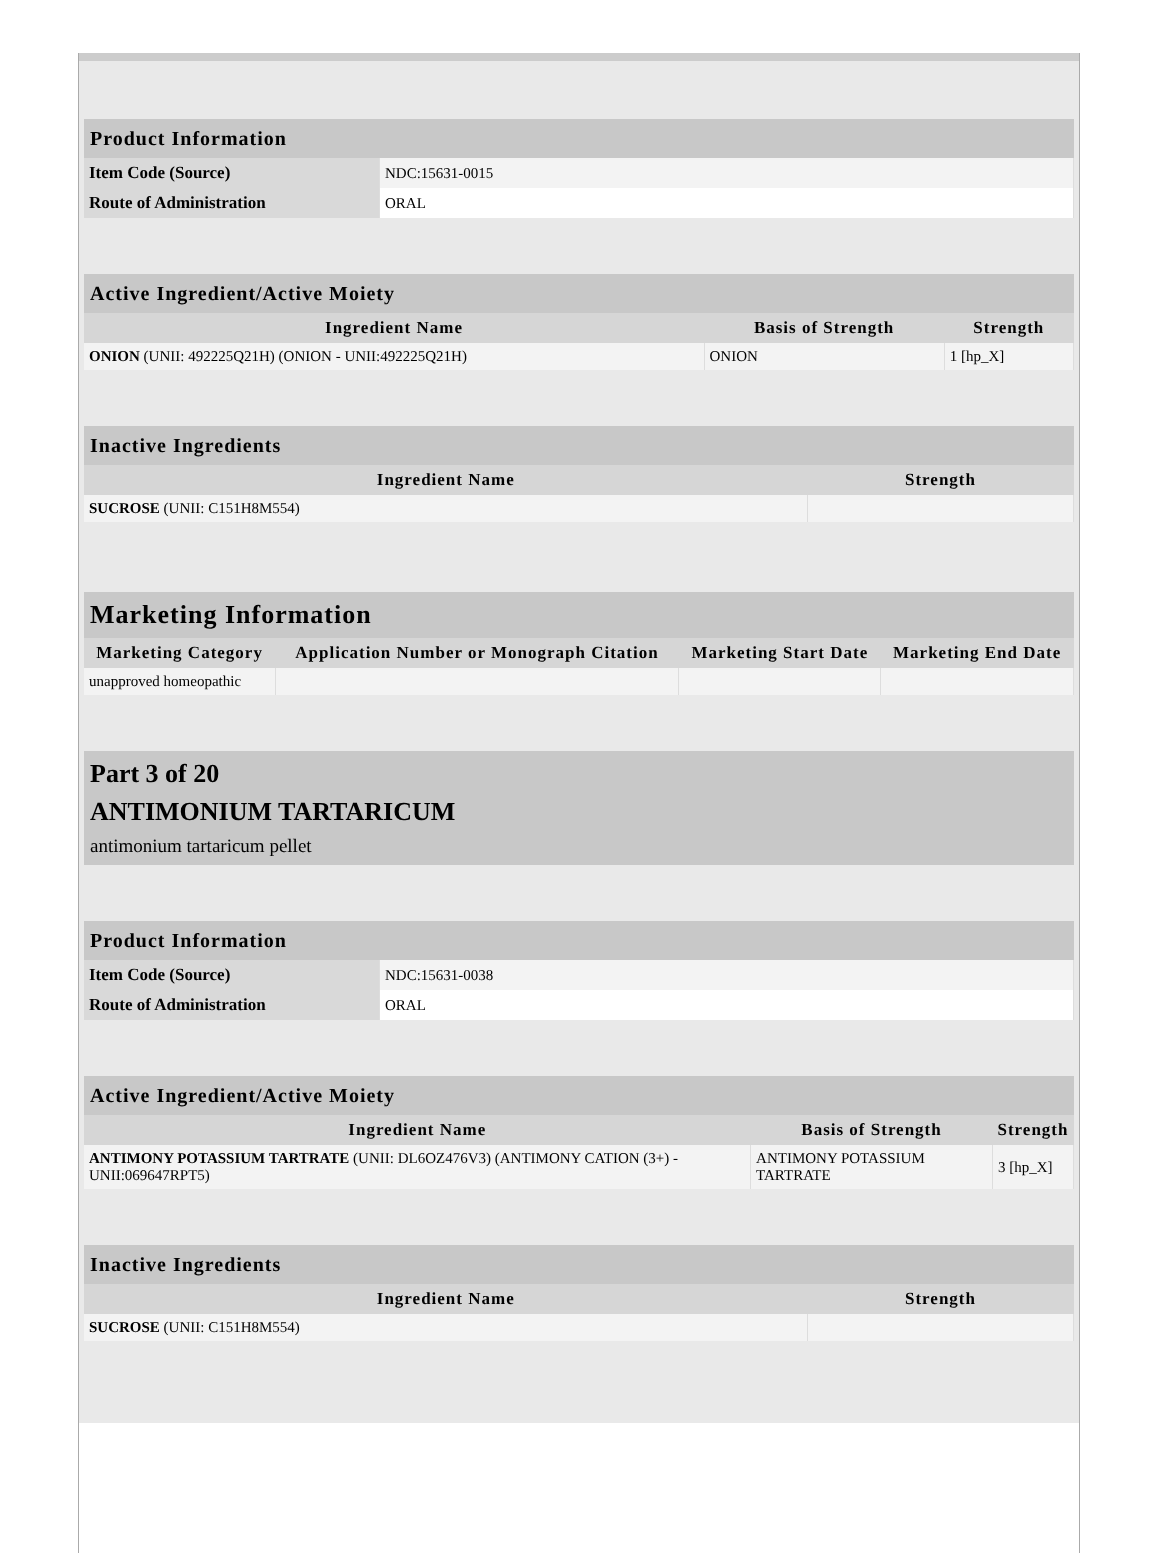| Product Information | |
| --- | --- |
| Item Code (Source) | NDC:15631-0015 |
| Route of Administration | ORAL |
| Active Ingredient/Active Moiety | | |
| --- | --- | --- |
| Ingredient Name | Basis of Strength | Strength |
| ONION (UNII: 492225Q21H) (ONION - UNII:492225Q21H) | ONION | 1 [hp_X] |
| Inactive Ingredients | |
| --- | --- |
| Ingredient Name | Strength |
| SUCROSE (UNII: C151H8M554) | |
| Marketing Information | | | |
| --- | --- | --- | --- |
| Marketing Category | Application Number or Monograph Citation | Marketing Start Date | Marketing End Date |
| unapproved homeopathic | | | |
Part 3 of 20
ANTIMONIUM TARTARICUM
antimonium tartaricum pellet
| Product Information | |
| --- | --- |
| Item Code (Source) | NDC:15631-0038 |
| Route of Administration | ORAL |
| Active Ingredient/Active Moiety | | |
| --- | --- | --- |
| Ingredient Name | Basis of Strength | Strength |
| ANTIMONY POTASSIUM TARTRATE (UNII: DL6OZ476V3) (ANTIMONY CATION (3+) - UNII:069647RPT5) | ANTIMONY POTASSIUM TARTRATE | 3 [hp_X] |
| Inactive Ingredients | |
| --- | --- |
| Ingredient Name | Strength |
| SUCROSE (UNII: C151H8M554) | |